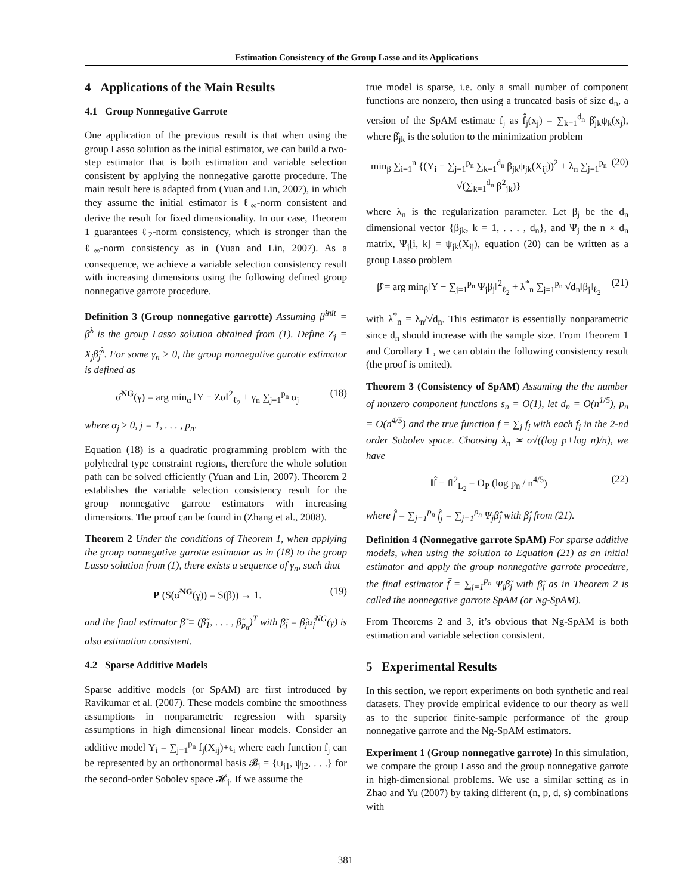Estimation Consistency of the Group Lasso and its Applications
4 Applications of the Main Results
4.1 Group Nonnegative Garrote
One application of the previous result is that when using the group Lasso solution as the initial estimator, we can build a two-step estimator that is both estimation and variable selection consistent by applying the nonnegative garotte procedure. The main result here is adapted from (Yuan and Lin, 2007), in which they assume the initial estimator is ℓ<sub>∞</sub>-norm consistent and derive the result for fixed dimensionality. In our case, Theorem 1 guarantees ℓ<sub>2</sub>-norm consistency, which is stronger than the ℓ<sub>∞</sub>-norm consistency as in (Yuan and Lin, 2007). As a consequence, we achieve a variable selection consistency result with increasing dimensions using the following defined group nonnegative garrote procedure.
Definition 3 (Group nonnegative garrotte) Assuming β̂<sup>init</sup> = β̂<sup>λ</sup> is the group Lasso solution obtained from (1). Define Z<sub>j</sub> = X<sub>j</sub>β̂<sub>j</sub><sup>λ</sup>. For some γ<sub>n</sub> > 0, the group nonnegative garotte estimator is defined as
α̂<sup>NG</sup>(γ) = arg min<sub>α</sub> ‖Y − Zα‖<sup>2</sup><sub>ℓ<sub>2</sub></sub> + γ<sub>n</sub> ∑<sub>j=1</sub><sup>p<sub>n</sub></sup> α<sub>j</sub> (18)
where α<sub>j</sub> ≥ 0, j = 1, . . . , p<sub>n</sub>.
Equation (18) is a quadratic programming problem with the polyhedral type constraint regions, therefore the whole solution path can be solved efficiently (Yuan and Lin, 2007). Theorem 2 establishes the variable selection consistency result for the group nonnegative garrote estimators with increasing dimensions. The proof can be found in (Zhang et al., 2008).
Theorem 2 Under the conditions of Theorem 1, when applying the group nonnegative garotte estimator as in (18) to the group Lasso solution from (1), there exists a sequence of γ<sub>n</sub>, such that
P (S(α̂<sup>NG</sup>(γ)) = S(β)) → 1. (19)
and the final estimator β̃ ≡ (β̃<sub>1</sub>, . . . , β̃<sub>p<sub>n</sub></sub>)<sup>T</sup> with β̃<sub>j</sub> = β̂<sub>j</sub>α̂<sub>j</sub><sup>NG</sup>(γ) is also estimation consistent.
4.2 Sparse Additive Models
Sparse additive models (or SpAM) are first introduced by Ravikumar et al. (2007). These models combine the smoothness assumptions in nonparametric regression with sparsity assumptions in high dimensional linear models. Consider an additive model Y<sub>i</sub> = ∑<sub>j=1</sub><sup>p<sub>n</sub></sup> f<sub>j</sub>(X<sub>ij</sub>)+ϵ<sub>i</sub> where each function f<sub>j</sub> can be represented by an orthonormal basis 𝓑<sub>j</sub> = {ψ<sub>j1</sub>, ψ<sub>j2</sub>, . . .} for the second-order Sobolev space 𝓗<sub>j</sub>. If we assume the
true model is sparse, i.e. only a small number of component functions are nonzero, then using a truncated basis of size d<sub>n</sub>, a version of the SpAM estimate f<sub>j</sub> as f̂<sub>j</sub>(x<sub>j</sub>) = ∑<sub>k=1</sub><sup>d<sub>n</sub></sup> β̂<sub>jk</sub>ψ<sub>k</sub>(x<sub>j</sub>), where β̂<sub>jk</sub> is the solution to the minimization problem
min<sub>β</sub> ∑<sub>i=1</sub><sup>n</sup> {(Y<sub>i</sub> − ∑<sub>j=1</sub><sup>p<sub>n</sub></sup> ∑<sub>k=1</sub><sup>d<sub>n</sub></sup> β<sub>jk</sub>ψ<sub>jk</sub>(X<sub>ij</sub>))<sup>2</sup> + λ<sub>n</sub> ∑<sub>j=1</sub><sup>p<sub>n</sub></sup> √(∑<sub>k=1</sub><sup>d<sub>n</sub></sup> β<sup>2</sup><sub>jk</sub>)} (20)
where λ<sub>n</sub> is the regularization parameter. Let β<sub>j</sub> be the d<sub>n</sub> dimensional vector {β<sub>jk</sub>, k = 1, . . . , d<sub>n</sub>}, and Ψ<sub>j</sub> the n × d<sub>n</sub> matrix, Ψ<sub>j</sub>[i, k] = ψ<sub>jk</sub>(X<sub>ij</sub>), equation (20) can be written as a group Lasso problem
β̂ = arg min<sub>β</sub>‖Y − ∑<sub>j=1</sub><sup>p<sub>n</sub></sup> Ψ<sub>j</sub>β<sub>j</sub>‖<sup>2</sup><sub>ℓ<sub>2</sub></sub> + λ<sup>*</sup><sub>n</sub> ∑<sub>j=1</sub><sup>p<sub>n</sub></sup> √d<sub>n</sub>‖β<sub>j</sub>‖<sub>ℓ<sub>2</sub></sub> (21)
with λ<sup>*</sup><sub>n</sub> = λ<sub>n</sub>/√d<sub>n</sub>. This estimator is essentially nonparametric since d<sub>n</sub> should increase with the sample size. From Theorem 1 and Corollary 1 , we can obtain the following consistency result (the proof is omited).
Theorem 3 (Consistency of SpAM) Assuming the the number of nonzero component functions s<sub>n</sub> = O(1), let d<sub>n</sub> = O(n<sup>1/5</sup>), p<sub>n</sub> = O(n<sup>4/5</sup>) and the true function f = ∑<sub>j</sub> f<sub>j</sub> with each f<sub>j</sub> in the 2-nd order Sobolev space. Choosing λ<sub>n</sub> ≍ σ√((log p+log n)/n), we have
‖f̂ − f‖<sup>2</sup><sub>L<sub>2</sub></sub> = O<sub>P</sub> (log p<sub>n</sub> / n<sup>4/5</sup>) (22)
where f̂ = ∑<sub>j=1</sub><sup>p<sub>n</sub></sup> f̂<sub>j</sub> = ∑<sub>j=1</sub><sup>p<sub>n</sub></sup> Ψ<sub>j</sub>β̂<sub>j</sub> with β̂<sub>j</sub> from (21).
Definition 4 (Nonnegative garrote SpAM) For sparse additive models, when using the solution to Equation (21) as an initial estimator and apply the group nonnegative garrote procedure, the final estimator f̃ = ∑<sub>j=1</sub><sup>p<sub>n</sub></sup> Ψ<sub>j</sub>β̃<sub>j</sub> with β̃<sub>j</sub> as in Theorem 2 is called the nonnegative garrote SpAM (or Ng-SpAM).
From Theorems 2 and 3, it’s obvious that Ng-SpAM is both estimation and variable selection consistent.
5 Experimental Results
In this section, we report experiments on both synthetic and real datasets. They provide empirical evidence to our theory as well as to the superior finite-sample performance of the group nonnegative garrote and the Ng-SpAM estimators.
Experiment 1 (Group nonnegative garrote) In this simulation, we compare the group Lasso and the group nonnegative garrote in high-dimensional problems. We use a similar setting as in Zhao and Yu (2007) by taking different (n, p, d, s) combinations with
381